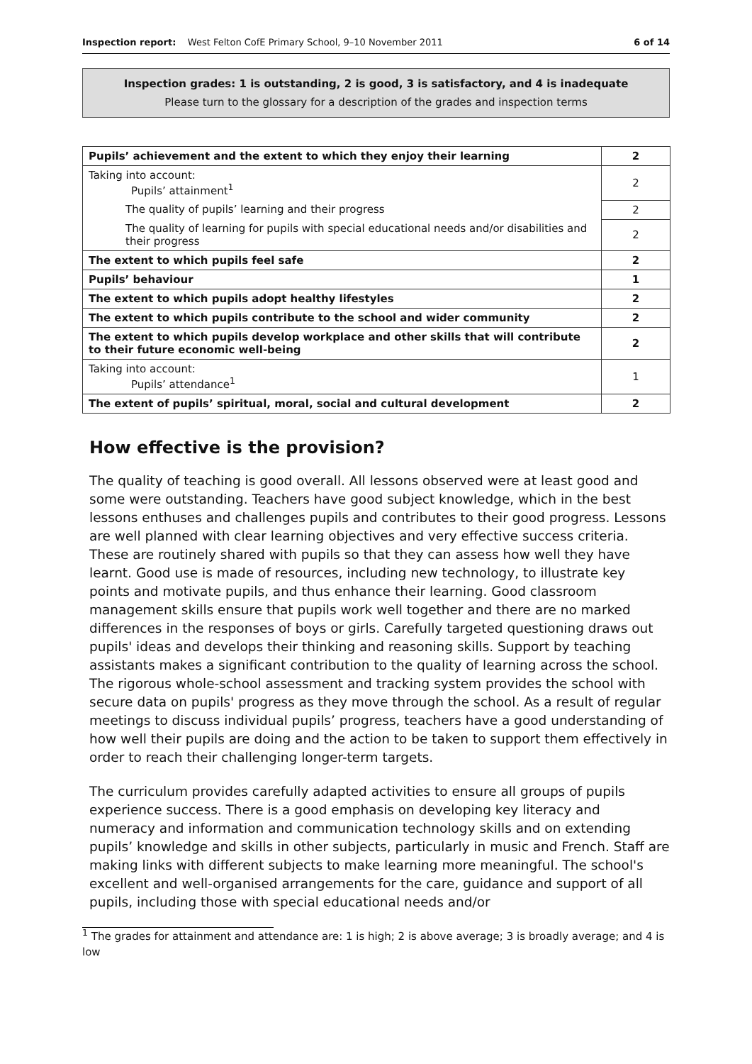Inspection report: West Felton CofE Primary School, 9–10 November 2011 6 of 14
Inspection grades: 1 is outstanding, 2 is good, 3 is satisfactory, and 4 is inadequate
Please turn to the glossary for a description of the grades and inspection terms
| Pupils’ achievement and the extent to which they enjoy their learning | 2 |
| Taking into account: Pupils’ attainment<sup>1</sup> | 2 |
| The quality of pupils’ learning and their progress | 2 |
| The quality of learning for pupils with special educational needs and/or disabilities and their progress | 2 |
| The extent to which pupils feel safe | 2 |
| Pupils’ behaviour | 1 |
| The extent to which pupils adopt healthy lifestyles | 2 |
| The extent to which pupils contribute to the school and wider community | 2 |
| The extent to which pupils develop workplace and other skills that will contribute to their future economic well-being | 2 |
| Taking into account: Pupils’ attendance<sup>1</sup> | 1 |
| The extent of pupils’ spiritual, moral, social and cultural development | 2 |
How effective is the provision?
The quality of teaching is good overall. All lessons observed were at least good and some were outstanding. Teachers have good subject knowledge, which in the best lessons enthuses and challenges pupils and contributes to their good progress. Lessons are well planned with clear learning objectives and very effective success criteria. These are routinely shared with pupils so that they can assess how well they have learnt. Good use is made of resources, including new technology, to illustrate key points and motivate pupils, and thus enhance their learning. Good classroom management skills ensure that pupils work well together and there are no marked differences in the responses of boys or girls. Carefully targeted questioning draws out pupils' ideas and develops their thinking and reasoning skills. Support by teaching assistants makes a significant contribution to the quality of learning across the school. The rigorous whole-school assessment and tracking system provides the school with secure data on pupils' progress as they move through the school. As a result of regular meetings to discuss individual pupils’ progress, teachers have a good understanding of how well their pupils are doing and the action to be taken to support them effectively in order to reach their challenging longer-term targets.
The curriculum provides carefully adapted activities to ensure all groups of pupils experience success. There is a good emphasis on developing key literacy and numeracy and information and communication technology skills and on extending pupils’ knowledge and skills in other subjects, particularly in music and French. Staff are making links with different subjects to make learning more meaningful. The school's excellent and well-organised arrangements for the care, guidance and support of all pupils, including those with special educational needs and/or
<sup>1</sup> The grades for attainment and attendance are: 1 is high; 2 is above average; 3 is broadly average; and 4 is low